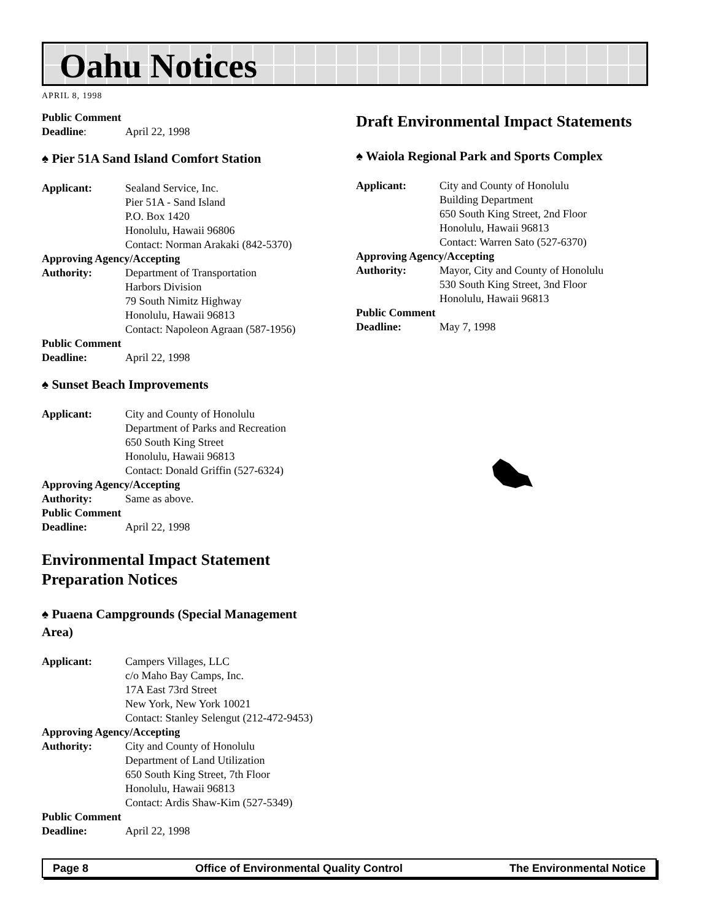Oahu Notices
APRIL 8, 1998
Public Comment
Deadline: April 22, 1998
♠ Pier 51A Sand Island Comfort Station
Applicant: Sealand Service, Inc.
Pier 51A - Sand Island
P.O. Box 1420
Honolulu, Hawaii 96806
Contact: Norman Arakaki (842-5370)
Approving Agency/Accepting
Authority: Department of Transportation
Harbors Division
79 South Nimitz Highway
Honolulu, Hawaii 96813
Contact: Napoleon Agraan (587-1956)
Public Comment
Deadline: April 22, 1998
♠ Sunset Beach Improvements
Applicant: City and County of Honolulu
Department of Parks and Recreation
650 South King Street
Honolulu, Hawaii 96813
Contact: Donald Griffin (527-6324)
Approving Agency/Accepting
Authority: Same as above.
Public Comment
Deadline: April 22, 1998
Environmental Impact Statement Preparation Notices
♠ Puaena Campgrounds (Special Management Area)
Applicant: Campers Villages, LLC
c/o Maho Bay Camps, Inc.
17A East 73rd Street
New York, New York 10021
Contact: Stanley Selengut (212-472-9453)
Approving Agency/Accepting
Authority: City and County of Honolulu
Department of Land Utilization
650 South King Street, 7th Floor
Honolulu, Hawaii 96813
Contact: Ardis Shaw-Kim (527-5349)
Public Comment
Deadline: April 22, 1998
Draft Environmental Impact Statements
♠ Waiola Regional Park and Sports Complex
Applicant: City and County of Honolulu
Building Department
650 South King Street, 2nd Floor
Honolulu, Hawaii 96813
Contact: Warren Sato (527-6370)
Approving Agency/Accepting
Authority: Mayor, City and County of Honolulu
530 South King Street, 3nd Floor
Honolulu, Hawaii 96813
Public Comment
Deadline: May 7, 1998
Page 8 Office of Environmental Quality Control The Environmental Notice